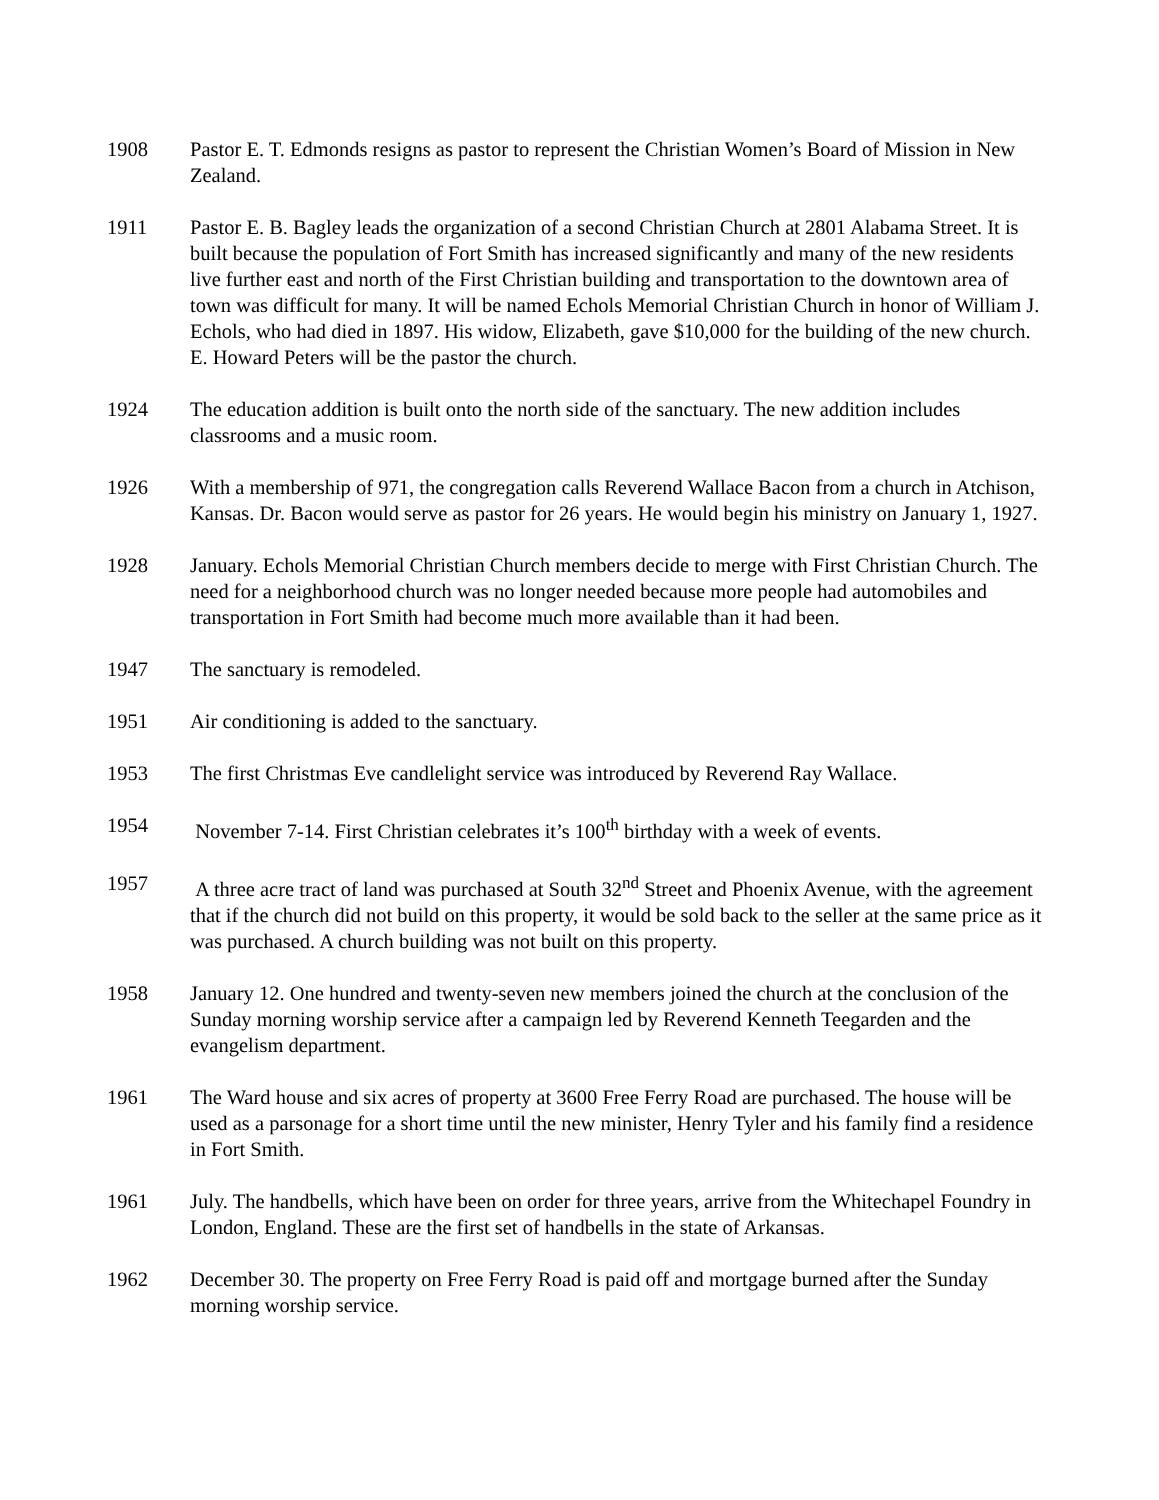1908 Pastor E. T. Edmonds resigns as pastor to represent the Christian Women’s Board of Mission in New Zealand.
1911 Pastor E. B. Bagley leads the organization of a second Christian Church at 2801 Alabama Street. It is built because the population of Fort Smith has increased significantly and many of the new residents live further east and north of the First Christian building and transportation to the downtown area of town was difficult for many. It will be named Echols Memorial Christian Church in honor of William J. Echols, who had died in 1897. His widow, Elizabeth, gave $10,000 for the building of the new church. E. Howard Peters will be the pastor the church.
1924 The education addition is built onto the north side of the sanctuary. The new addition includes classrooms and a music room.
1926 With a membership of 971, the congregation calls Reverend Wallace Bacon from a church in Atchison, Kansas. Dr. Bacon would serve as pastor for 26 years. He would begin his ministry on January 1, 1927.
1928 January. Echols Memorial Christian Church members decide to merge with First Christian Church. The need for a neighborhood church was no longer needed because more people had automobiles and transportation in Fort Smith had become much more available than it had been.
1947 The sanctuary is remodeled.
1951 Air conditioning is added to the sanctuary.
1953 The first Christmas Eve candlelight service was introduced by Reverend Ray Wallace.
1954 November 7-14. First Christian celebrates it’s 100<sup>th</sup> birthday with a week of events.
1957 A three acre tract of land was purchased at South 32<sup>nd</sup> Street and Phoenix Avenue, with the agreement that if the church did not build on this property, it would be sold back to the seller at the same price as it was purchased. A church building was not built on this property.
1958 January 12. One hundred and twenty-seven new members joined the church at the conclusion of the Sunday morning worship service after a campaign led by Reverend Kenneth Teegarden and the evangelism department.
1961 The Ward house and six acres of property at 3600 Free Ferry Road are purchased. The house will be used as a parsonage for a short time until the new minister, Henry Tyler and his family find a residence in Fort Smith.
1961 July. The handbells, which have been on order for three years, arrive from the Whitechapel Foundry in London, England. These are the first set of handbells in the state of Arkansas.
1962 December 30. The property on Free Ferry Road is paid off and mortgage burned after the Sunday morning worship service.